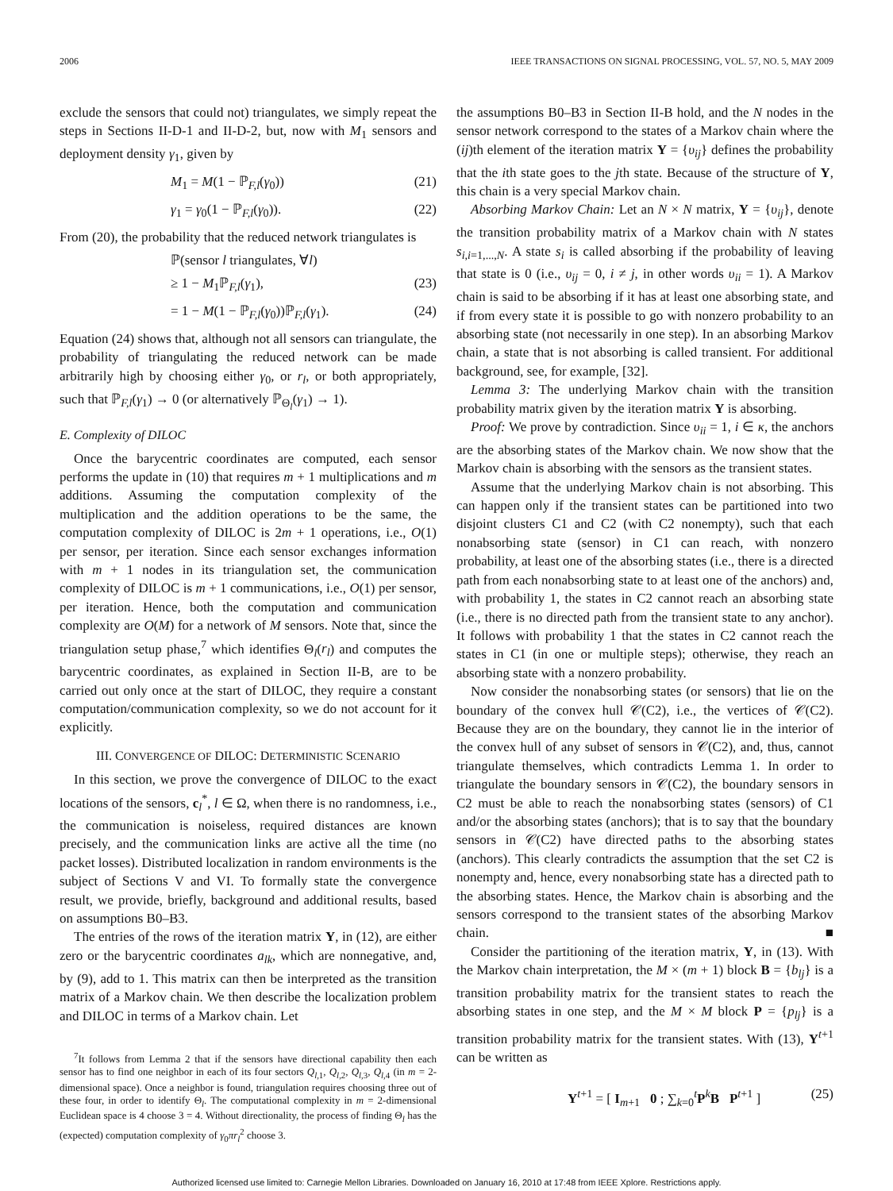2006 IEEE TRANSACTIONS ON SIGNAL PROCESSING, VOL. 57, NO. 5, MAY 2009
exclude the sensors that could not) triangulates, we simply repeat the steps in Sections II-D-1 and II-D-2, but, now with M<sub>1</sub> sensors and deployment density γ<sub>1</sub>, given by
M<sub>1</sub> = M(1 − ℙ<sub>F,l</sub>(γ<sub>0</sub>)) (21)
γ<sub>1</sub> = γ<sub>0</sub>(1 − ℙ<sub>F,l</sub>(γ<sub>0</sub>)). (22)
From (20), the probability that the reduced network triangulates is
ℙ(sensor l triangulates, ∀l)
≥ 1 − M<sub>1</sub>ℙ<sub>F,l</sub>(γ<sub>1</sub>), (23)
= 1 − M(1 − ℙ<sub>F,l</sub>(γ<sub>0</sub>))ℙ<sub>F,l</sub>(γ<sub>1</sub>). (24)
Equation (24) shows that, although not all sensors can triangulate, the probability of triangulating the reduced network can be made arbitrarily high by choosing either γ<sub>0</sub>, or r<sub>l</sub>, or both appropriately, such that ℙ<sub>F,l</sub>(γ<sub>1</sub>) → 0 (or alternatively ℙ<sub>Θ<sub>l</sub></sub>(γ<sub>1</sub>) → 1).
E. Complexity of DILOC
Once the barycentric coordinates are computed, each sensor performs the update in (10) that requires m + 1 multiplications and m additions. Assuming the computation complexity of the multiplication and the addition operations to be the same, the computation complexity of DILOC is 2m + 1 operations, i.e., O(1) per sensor, per iteration. Since each sensor exchanges information with m + 1 nodes in its triangulation set, the communication complexity of DILOC is m + 1 communications, i.e., O(1) per sensor, per iteration. Hence, both the computation and communication complexity are O(M) for a network of M sensors. Note that, since the triangulation setup phase,<sup>7</sup> which identifies Θ<sub>l</sub>(r<sub>l</sub>) and computes the barycentric coordinates, as explained in Section II-B, are to be carried out only once at the start of DILOC, they require a constant computation/communication complexity, so we do not account for it explicitly.
III. CONVERGENCE OF DILOC: DETERMINISTIC SCENARIO
In this section, we prove the convergence of DILOC to the exact locations of the sensors, c<sub>l</sub><sup>*</sup>, l ∈ Ω, when there is no randomness, i.e., the communication is noiseless, required distances are known precisely, and the communication links are active all the time (no packet losses). Distributed localization in random environments is the subject of Sections V and VI. To formally state the convergence result, we provide, briefly, background and additional results, based on assumptions B0–B3.
The entries of the rows of the iteration matrix Υ, in (12), are either zero or the barycentric coordinates a<sub>lk</sub>, which are nonnegative, and, by (9), add to 1. This matrix can then be interpreted as the transition matrix of a Markov chain. We then describe the localization problem and DILOC in terms of a Markov chain. Let
<sup>7</sup> It follows from Lemma 2 that if the sensors have directional capability then each sensor has to find one neighbor in each of its four sectors Q<sub>l,1</sub>, Q<sub>l,2</sub>, Q<sub>l,3</sub>, Q<sub>l,4</sub> (in m = 2-dimensional space). Once a neighbor is found, triangulation requires choosing three out of these four, in order to identify Θ<sub>l</sub>. The computational complexity in m = 2-dimensional Euclidean space is 4 choose 3 = 4. Without directionality, the process of finding Θ<sub>l</sub> has the (expected) computation complexity of γ<sub>0</sub>πr<sub>l</sub><sup>2</sup> choose 3.
the assumptions B0–B3 in Section II-B hold, and the N nodes in the sensor network correspond to the states of a Markov chain where the (ij)th element of the iteration matrix Υ = {υ<sub>ij</sub>} defines the probability that the ith state goes to the jth state. Because of the structure of Υ, this chain is a very special Markov chain.
Absorbing Markov Chain: Let an N × N matrix, Υ = {υ<sub>ij</sub>}, denote the transition probability matrix of a Markov chain with N states s<sub>i,i=1,...,N</sub>. A state s<sub>i</sub> is called absorbing if the probability of leaving that state is 0 (i.e., υ<sub>ij</sub> = 0, i ≠ j, in other words υ<sub>ii</sub> = 1). A Markov chain is said to be absorbing if it has at least one absorbing state, and if from every state it is possible to go with nonzero probability to an absorbing state (not necessarily in one step). In an absorbing Markov chain, a state that is not absorbing is called transient. For additional background, see, for example, [32].
Lemma 3: The underlying Markov chain with the transition probability matrix given by the iteration matrix Υ is absorbing.
Proof: We prove by contradiction. Since υ<sub>ii</sub> = 1, i ∈ κ, the anchors are the absorbing states of the Markov chain. We now show that the Markov chain is absorbing with the sensors as the transient states.
Assume that the underlying Markov chain is not absorbing. This can happen only if the transient states can be partitioned into two disjoint clusters C1 and C2 (with C2 nonempty), such that each nonabsorbing state (sensor) in C1 can reach, with nonzero probability, at least one of the absorbing states (i.e., there is a directed path from each nonabsorbing state to at least one of the anchors) and, with probability 1, the states in C2 cannot reach an absorbing state (i.e., there is no directed path from the transient state to any anchor). It follows with probability 1 that the states in C2 cannot reach the states in C1 (in one or multiple steps); otherwise, they reach an absorbing state with a nonzero probability.
Now consider the nonabsorbing states (or sensors) that lie on the boundary of the convex hull 𝒞(C2), i.e., the vertices of 𝒞(C2). Because they are on the boundary, they cannot lie in the interior of the convex hull of any subset of sensors in 𝒞(C2), and, thus, cannot triangulate themselves, which contradicts Lemma 1. In order to triangulate the boundary sensors in 𝒞(C2), the boundary sensors in C2 must be able to reach the nonabsorbing states (sensors) of C1 and/or the absorbing states (anchors); that is to say that the boundary sensors in 𝒞(C2) have directed paths to the absorbing states (anchors). This clearly contradicts the assumption that the set C2 is nonempty and, hence, every nonabsorbing state has a directed path to the absorbing states. Hence, the Markov chain is absorbing and the sensors correspond to the transient states of the absorbing Markov chain. ■
Consider the partitioning of the iteration matrix, Υ, in (13). With the Markov chain interpretation, the M × (m + 1) block B = {b<sub>lj</sub>} is a transition probability matrix for the transient states to reach the absorbing states in one step, and the M × M block P = {p<sub>lj</sub>} is a transition probability matrix for the transient states. With (13), Υ<sup>t+1</sup> can be written as
Υ<sup>t+1</sup> = [ I<sub>m+1</sub> 0 ; ∑<sub>k=0</sub><sup>t</sup>P<sup>k</sup>B P<sup>t+1</sup> ] (25)
Authorized licensed use limited to: Carnegie Mellon Libraries. Downloaded on January 16, 2010 at 17:48 from IEEE Xplore. Restrictions apply.